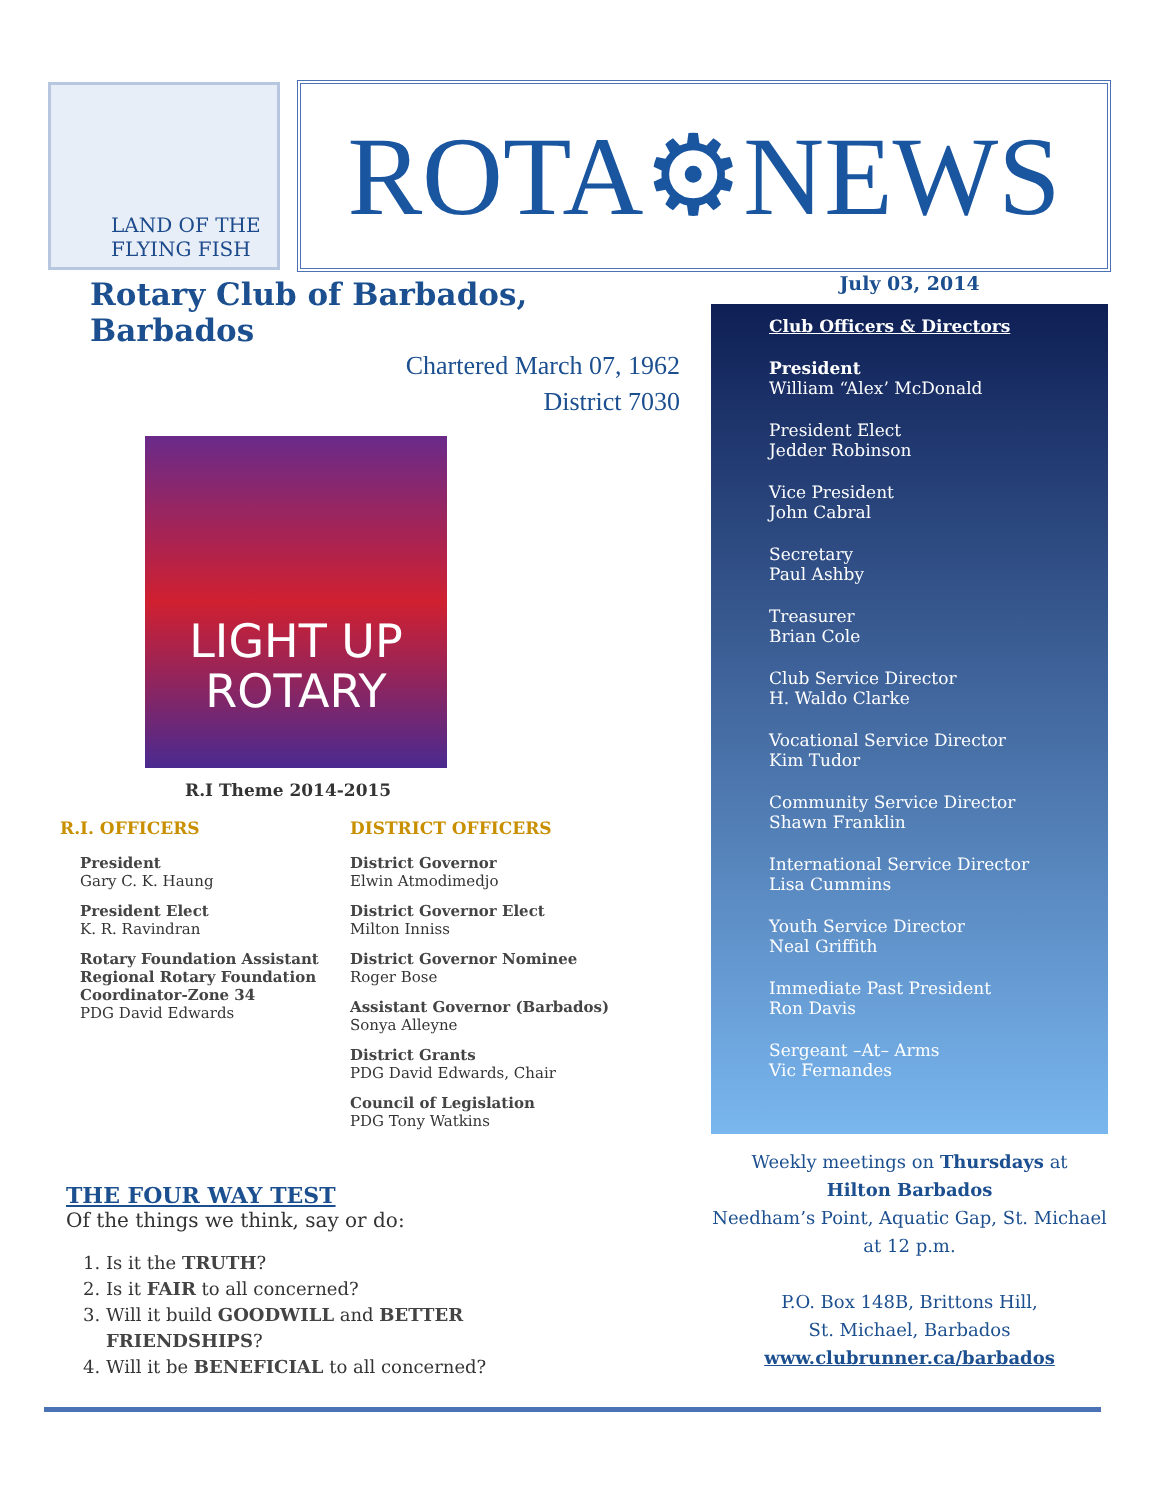LAND OF THE FLYING FISH
ROTA⚙NEWS
Rotary Club of Barbados, Barbados
Chartered March 07, 1962
District 7030
LIGHT UP
ROTARY
R.I Theme 2014-2015
R.I. OFFICERS
President
Gary C. K. Haung
President Elect
K. R. Ravindran
Rotary Foundation Assistant Regional Rotary Foundation Coordinator-Zone 34
PDG David Edwards
DISTRICT OFFICERS
District Governor
Elwin Atmodimedjo
District Governor Elect
Milton Inniss
District Governor Nominee
Roger Bose
Assistant Governor (Barbados)
Sonya Alleyne
District Grants
PDG David Edwards, Chair
Council of Legislation
PDG Tony Watkins
THE FOUR WAY TEST
Of the things we think, say or do:
1. Is it the TRUTH?
2. Is it FAIR to all concerned?
3. Will it build GOODWILL and BETTER FRIENDSHIPS?
4. Will it be BENEFICIAL to all concerned?
July 03, 2014
Club Officers & Directors
President
William “Alex’ McDonald
President Elect
Jedder Robinson
Vice President
John Cabral
Secretary
Paul Ashby
Treasurer
Brian Cole
Club Service Director
H. Waldo Clarke
Vocational Service Director
Kim Tudor
Community Service Director
Shawn Franklin
International Service Director
Lisa Cummins
Youth Service Director
Neal Griffith
Immediate Past President
Ron Davis
Sergeant –At– Arms
Vic Fernandes
Weekly meetings on Thursdays at
Hilton Barbados
Needham’s Point, Aquatic Gap, St. Michael
at 12 p.m.
P.O. Box 148B, Brittons Hill,
St. Michael, Barbados
www.clubrunner.ca/barbados